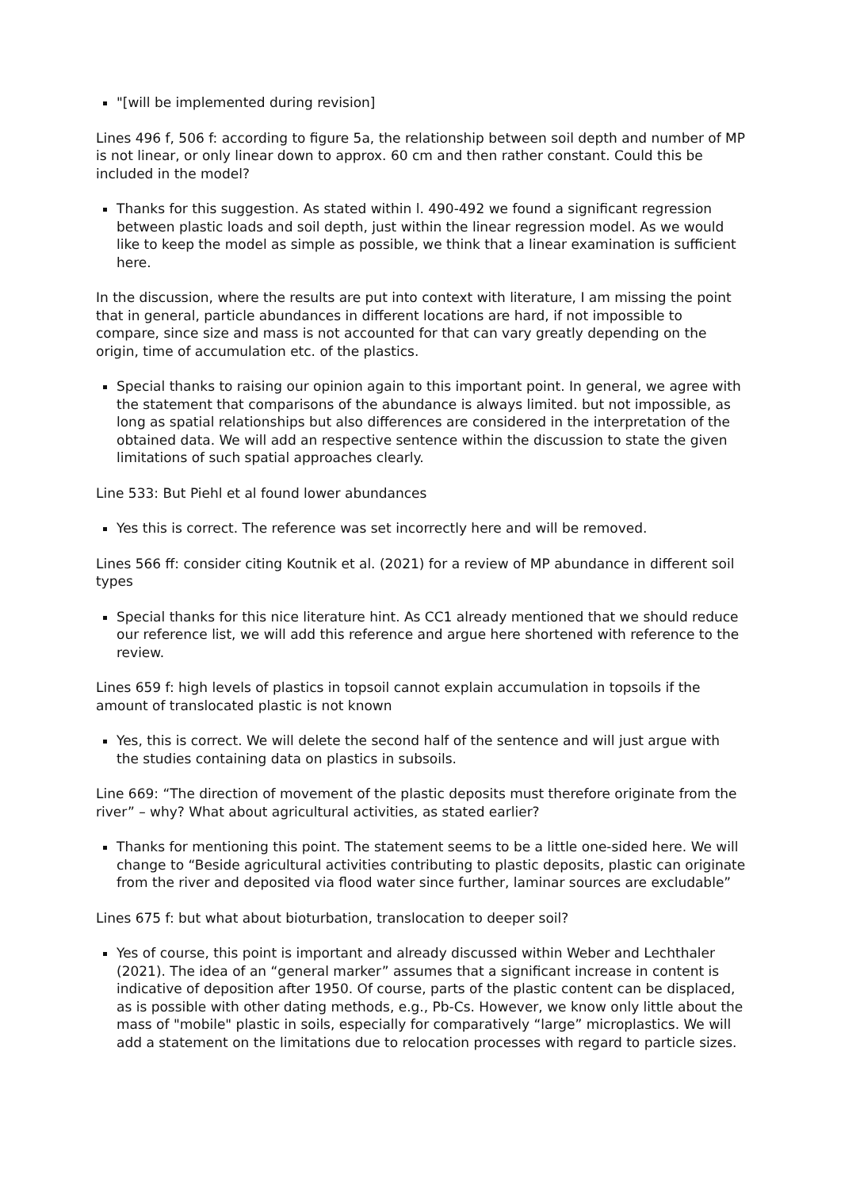"[will be implemented during revision]
Lines 496 f, 506 f: according to figure 5a, the relationship between soil depth and number of MP is not linear, or only linear down to approx. 60 cm and then rather constant. Could this be included in the model?
Thanks for this suggestion. As stated within l. 490-492 we found a significant regression between plastic loads and soil depth, just within the linear regression model. As we would like to keep the model as simple as possible, we think that a linear examination is sufficient here.
In the discussion, where the results are put into context with literature, I am missing the point that in general, particle abundances in different locations are hard, if not impossible to compare, since size and mass is not accounted for that can vary greatly depending on the origin, time of accumulation etc. of the plastics.
Special thanks to raising our opinion again to this important point. In general, we agree with the statement that comparisons of the abundance is always limited. but not impossible, as long as spatial relationships but also differences are considered in the interpretation of the obtained data. We will add an respective sentence within the discussion to state the given limitations of such spatial approaches clearly.
Line 533: But Piehl et al found lower abundances
Yes this is correct. The reference was set incorrectly here and will be removed.
Lines 566 ff: consider citing Koutnik et al. (2021) for a review of MP abundance in different soil types
Special thanks for this nice literature hint. As CC1 already mentioned that we should reduce our reference list, we will add this reference and argue here shortened with reference to the review.
Lines 659 f: high levels of plastics in topsoil cannot explain accumulation in topsoils if the amount of translocated plastic is not known
Yes, this is correct. We will delete the second half of the sentence and will just argue with the studies containing data on plastics in subsoils.
Line 669: “The direction of movement of the plastic deposits must therefore originate from the river” – why? What about agricultural activities, as stated earlier?
Thanks for mentioning this point. The statement seems to be a little one-sided here. We will change to “Beside agricultural activities contributing to plastic deposits, plastic can originate from the river and deposited via flood water since further, laminar sources are excludable”
Lines 675 f: but what about bioturbation, translocation to deeper soil?
Yes of course, this point is important and already discussed within Weber and Lechthaler (2021). The idea of an “general marker” assumes that a significant increase in content is indicative of deposition after 1950. Of course, parts of the plastic content can be displaced, as is possible with other dating methods, e.g., Pb-Cs. However, we know only little about the mass of "mobile" plastic in soils, especially for comparatively “large” microplastics. We will add a statement on the limitations due to relocation processes with regard to particle sizes.